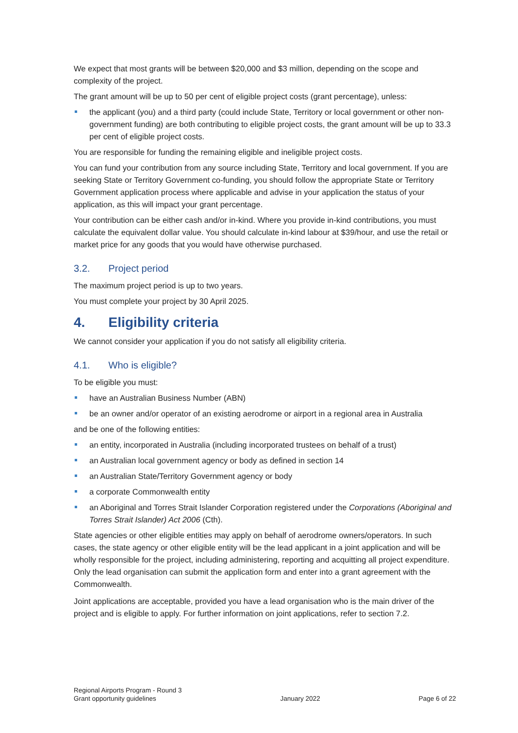We expect that most grants will be between $20,000 and $3 million, depending on the scope and complexity of the project.
The grant amount will be up to 50 per cent of eligible project costs (grant percentage), unless:
the applicant (you) and a third party (could include State, Territory or local government or other non-government funding) are both contributing to eligible project costs, the grant amount will be up to 33.3 per cent of eligible project costs.
You are responsible for funding the remaining eligible and ineligible project costs.
You can fund your contribution from any source including State, Territory and local government. If you are seeking State or Territory Government co-funding, you should follow the appropriate State or Territory Government application process where applicable and advise in your application the status of your application, as this will impact your grant percentage.
Your contribution can be either cash and/or in-kind. Where you provide in-kind contributions, you must calculate the equivalent dollar value. You should calculate in-kind labour at $39/hour, and use the retail or market price for any goods that you would have otherwise purchased.
3.2. Project period
The maximum project period is up to two years.
You must complete your project by 30 April 2025.
4. Eligibility criteria
We cannot consider your application if you do not satisfy all eligibility criteria.
4.1. Who is eligible?
To be eligible you must:
have an Australian Business Number (ABN)
be an owner and/or operator of an existing aerodrome or airport in a regional area in Australia
and be one of the following entities:
an entity, incorporated in Australia (including incorporated trustees on behalf of a trust)
an Australian local government agency or body as defined in section 14
an Australian State/Territory Government agency or body
a corporate Commonwealth entity
an Aboriginal and Torres Strait Islander Corporation registered under the Corporations (Aboriginal and Torres Strait Islander) Act 2006 (Cth).
State agencies or other eligible entities may apply on behalf of aerodrome owners/operators. In such cases, the state agency or other eligible entity will be the lead applicant in a joint application and will be wholly responsible for the project, including administering, reporting and acquitting all project expenditure. Only the lead organisation can submit the application form and enter into a grant agreement with the Commonwealth.
Joint applications are acceptable, provided you have a lead organisation who is the main driver of the project and is eligible to apply. For further information on joint applications, refer to section 7.2.
Regional Airports Program - Round 3
Grant opportunity guidelines
January 2022
Page 6 of 22